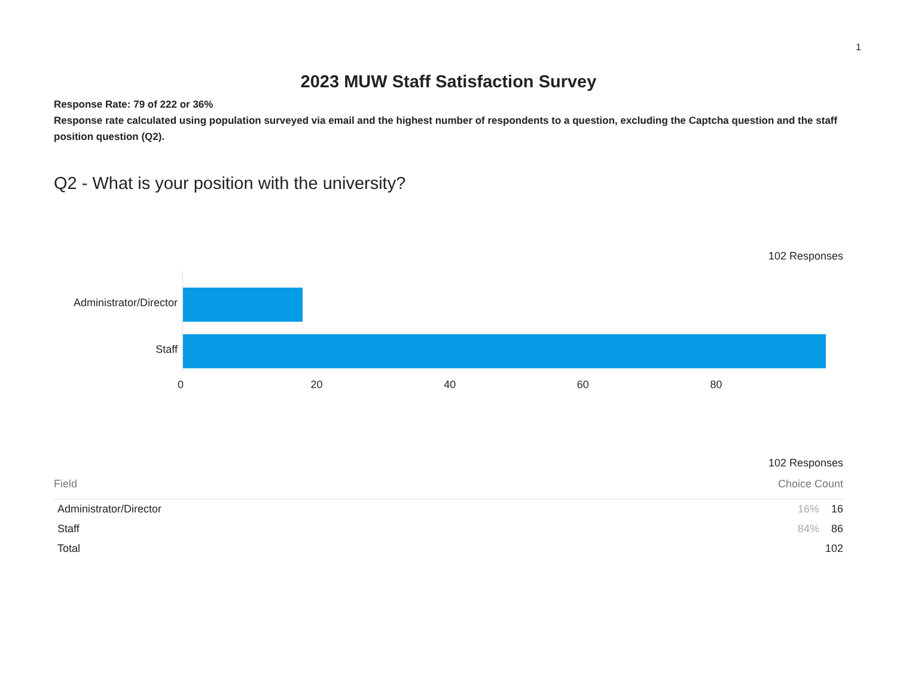1
2023 MUW Staff Satisfaction Survey
Response Rate: 79 of 222 or 36%
Response rate calculated using population surveyed via email and the highest number of respondents to a question, excluding the Captcha question and the staff position question (Q2).
Q2 - What is your position with the university?
102 Responses
Administrator/Director
Staff
0 20 40 60 80
102 Responses
| Field | | Choice Count | |
| --- | --- | --- | --- |
| Administrator/Director | | 16% | 16 |
| Staff | | 84% | 86 |
| Total | | | 102 |